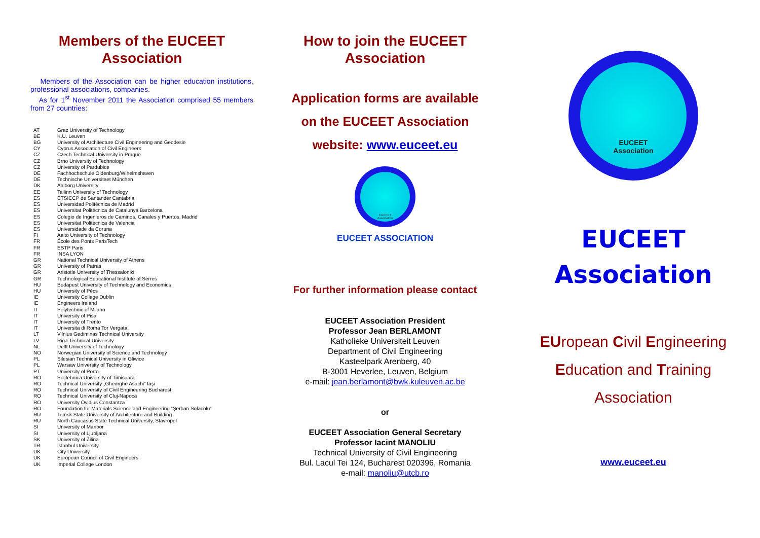Members of the EUCEET Association
Members of the Association can be higher education institutions, professional associations, companies.
As for 1<sup>st</sup> November 2011 the Association comprised 55 members from 27 countries:
| AT | Graz University of Technology |
| BE | K.U. Leuven |
| BG | University of Architecture Civil Engineering and Geodesie |
| CY | Cyprus Association of Civil Engineers |
| CZ | Czech Technical University in Prague |
| CZ | Brno University of Technology |
| CZ | University of Pardubice |
| DE | Fachhochschule Oldenburg/Wihelmshaven |
| DE | Technische Universitaet München |
| DK | Aalborg University |
| EE | Tallinn University of Technology |
| ES | ETSICCP de Santander Cantabria |
| ES | Universidad Politécnica de Madrid |
| ES | Universitat Politècnica de Catalunya Barcelona |
| ES | Colegio de Ingenieros de Caminos, Canales y Puertos, Madrid |
| ES | Universitat Politècnica de Valencia |
| ES | Universidade da Coruna |
| FI | Aalto University of Technology |
| FR | École des Ponts ParisTech |
| FR | ESTP Paris |
| FR | INSA LYON |
| GR | National Technical University of Athens |
| GR | University of Patras |
| GR | Aristotle University of Thessaloniki |
| GR | Technological Educational Institute of Serres |
| HU | Budapest University of Technology and Economics |
| HU | University of Pécs |
| IE | University College Dublin |
| IE | Engineers Ireland |
| IT | Polytechnic of Milano |
| IT | University of Pisa |
| IT | University of Trento |
| IT | Universita di Roma Tor Vergata |
| LT | Vilnius Gediminas Technical University |
| LV | Riga Technical University |
| NL | Delft University of Technology |
| NO | Norwegian University of Science and Technology |
| PL | Silesian Technical University in Gliwice |
| PL | Warsaw University of Technology |
| PT | University of Porto |
| RO | Politehnica University of Timisoara |
| RO | Technical University „Gheorghe Asachi” Iaşi |
| RO | Technical University of Civil Engineering Bucharest |
| RO | Technical University of Cluj-Napoca |
| RO | University Ovidius Constantza |
| RO | Foundation for Materials Science and Engineering “Şerban Solacolu” |
| RU | Tomsk State University of Architecture and Building |
| RU | North Caucasus State Technical University, Stavropol |
| SI | University of Maribor |
| SI | University of Ljubljana |
| SK | University of Žilina |
| TR | Istanbul University |
| UK | City University |
| UK | European Council of Civil Engineers |
| UK | Imperial College London |
How to join the EUCEET Association
Application forms are available on the EUCEET Association website: www.euceet.eu
EUCEET
Association
EUCEET ASSOCIATION
For further information please contact
EUCEET Association President
Professor Jean BERLAMONT
Katholieke Universiteit Leuven
Department of Civil Engineering
Kasteelpark Arenberg, 40
B-3001 Heverlee, Leuven, Belgium
e-mail: jean.berlamont@bwk.kuleuven.ac.be
or
EUCEET Association General Secretary
Professor Iacint MANOLIU
Technical University of Civil Engineering
Bul. Lacul Tei 124, Bucharest 020396, Romania
e-mail: manoliu@utcb.ro
EUCEET
Association
EUCEET
Association
EUropean Civil Engineering Education and Training Association
www.euceet.eu